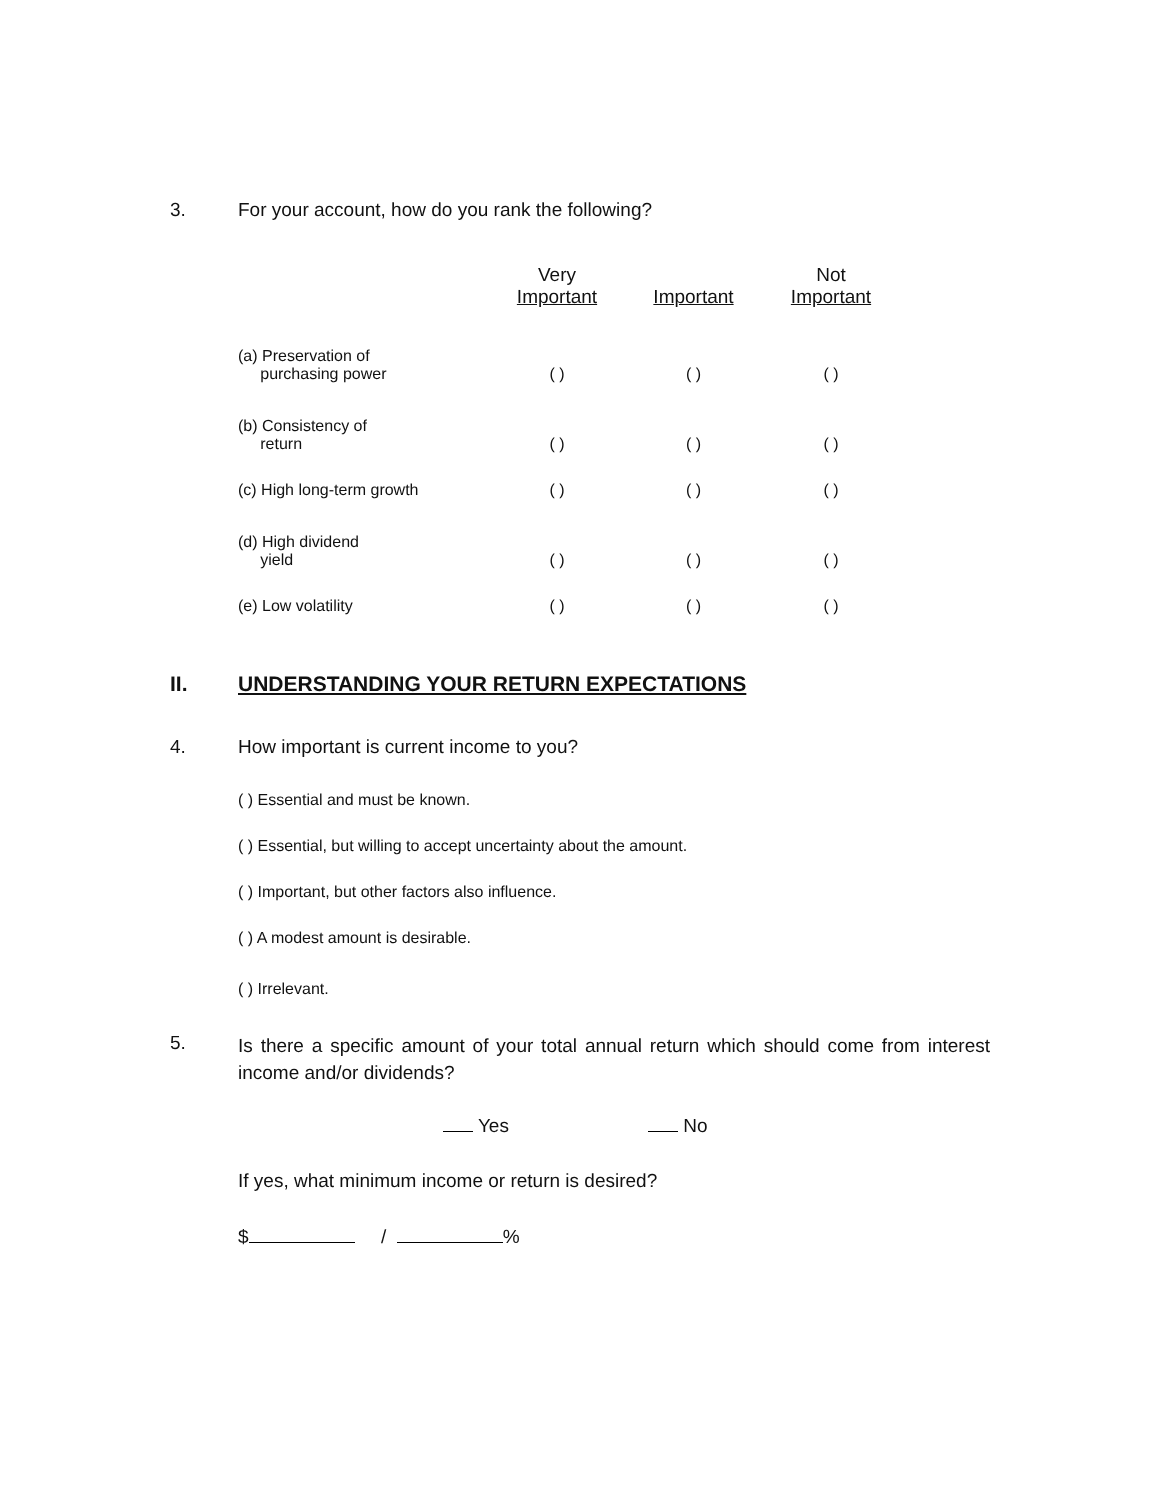3. For your account, how do you rank the following?
| | Very Important | Important | Not Important |
| --- | --- | --- | --- |
| (a) Preservation of purchasing power | ( ) | ( ) | ( ) |
| (b) Consistency of return | ( ) | ( ) | ( ) |
| (c) High long-term growth | ( ) | ( ) | ( ) |
| (d) High dividend yield | ( ) | ( ) | ( ) |
| (e) Low volatility | ( ) | ( ) | ( ) |
II. UNDERSTANDING YOUR RETURN EXPECTATIONS
4. How important is current income to you?
( ) Essential and must be known.
( ) Essential, but willing to accept uncertainty about the amount.
( ) Important, but other factors also influence.
( ) A modest amount is desirable.
( ) Irrelevant.
5. Is there a specific amount of your total annual return which should come from interest income and/or dividends?
Yes No
If yes, what minimum income or return is desired?
$ / %